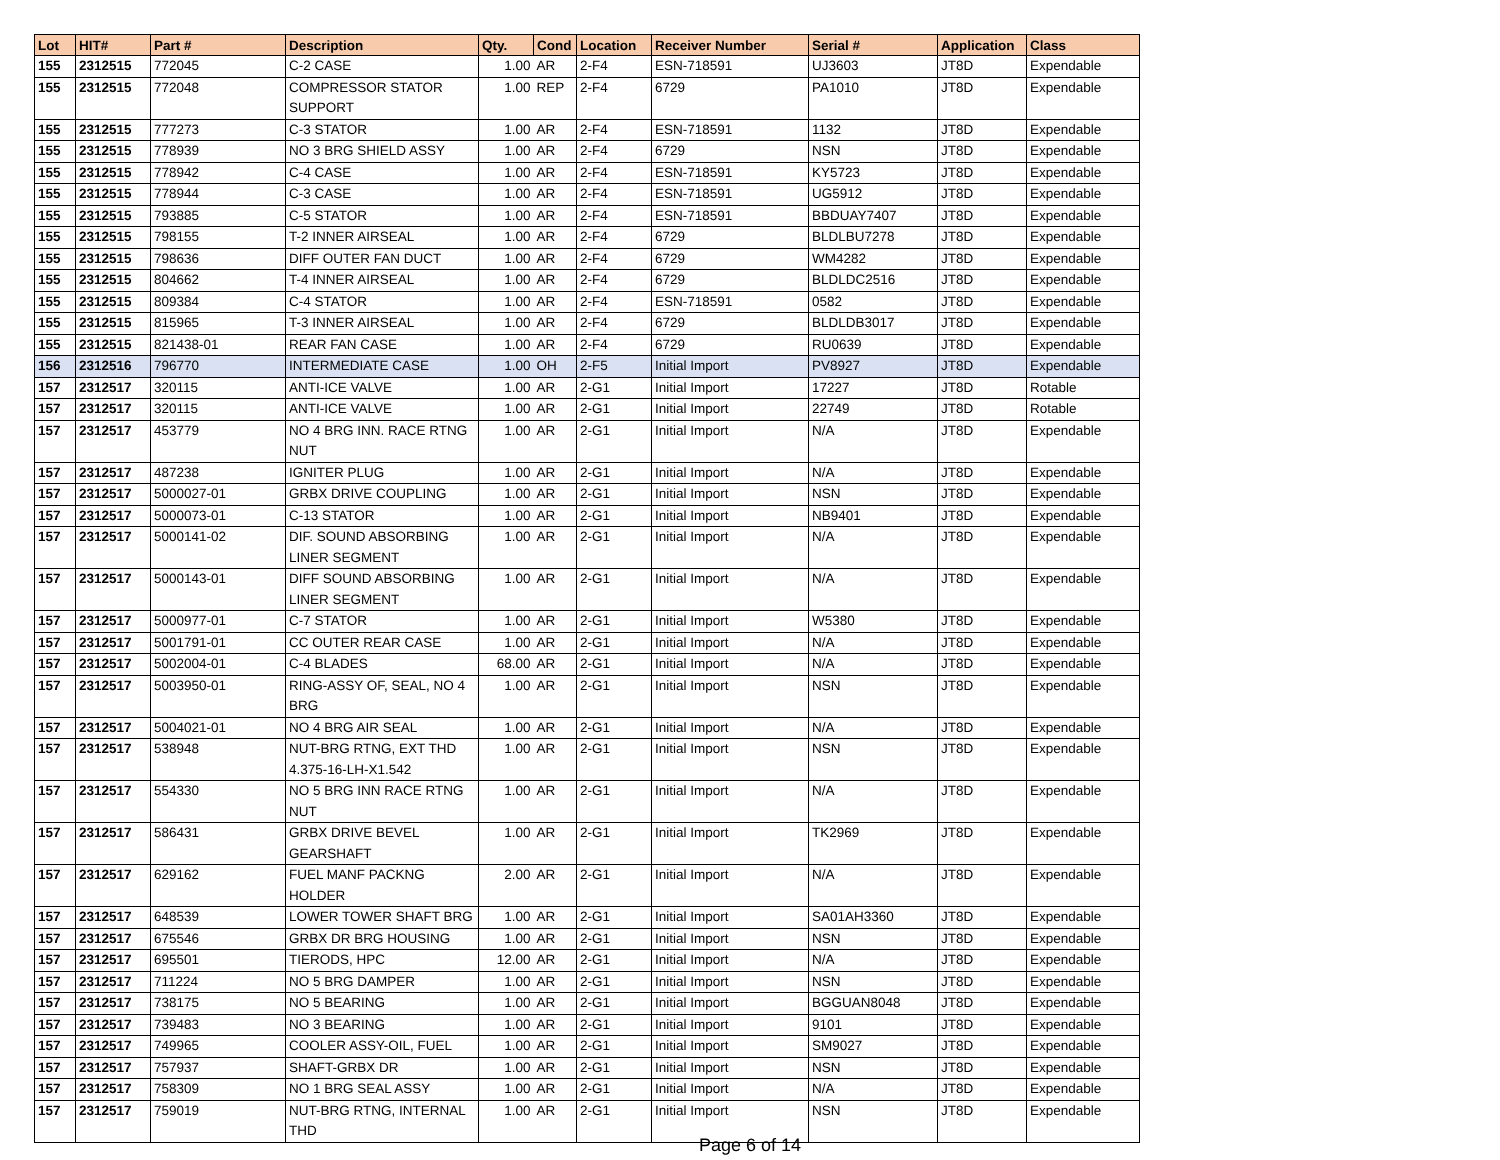| Lot | HIT# | Part # | Description | Qty. | Cond | Location | Receiver Number | Serial # | Application | Class |
| --- | --- | --- | --- | --- | --- | --- | --- | --- | --- | --- |
| 155 | 2312515 | 772045 | C-2 CASE | 1.00 | AR | 2-F4 | ESN-718591 | UJ3603 | JT8D | Expendable |
| 155 | 2312515 | 772048 | COMPRESSOR STATOR SUPPORT | 1.00 | REP | 2-F4 | 6729 | PA1010 | JT8D | Expendable |
| 155 | 2312515 | 777273 | C-3 STATOR | 1.00 | AR | 2-F4 | ESN-718591 | 1132 | JT8D | Expendable |
| 155 | 2312515 | 778939 | NO 3 BRG SHIELD ASSY | 1.00 | AR | 2-F4 | 6729 | NSN | JT8D | Expendable |
| 155 | 2312515 | 778942 | C-4 CASE | 1.00 | AR | 2-F4 | ESN-718591 | KY5723 | JT8D | Expendable |
| 155 | 2312515 | 778944 | C-3 CASE | 1.00 | AR | 2-F4 | ESN-718591 | UG5912 | JT8D | Expendable |
| 155 | 2312515 | 793885 | C-5 STATOR | 1.00 | AR | 2-F4 | ESN-718591 | BBDUAY7407 | JT8D | Expendable |
| 155 | 2312515 | 798155 | T-2 INNER AIRSEAL | 1.00 | AR | 2-F4 | 6729 | BLDLBU7278 | JT8D | Expendable |
| 155 | 2312515 | 798636 | DIFF OUTER FAN DUCT | 1.00 | AR | 2-F4 | 6729 | WM4282 | JT8D | Expendable |
| 155 | 2312515 | 804662 | T-4 INNER AIRSEAL | 1.00 | AR | 2-F4 | 6729 | BLDLDC2516 | JT8D | Expendable |
| 155 | 2312515 | 809384 | C-4 STATOR | 1.00 | AR | 2-F4 | ESN-718591 | 0582 | JT8D | Expendable |
| 155 | 2312515 | 815965 | T-3 INNER AIRSEAL | 1.00 | AR | 2-F4 | 6729 | BLDLDB3017 | JT8D | Expendable |
| 155 | 2312515 | 821438-01 | REAR FAN CASE | 1.00 | AR | 2-F4 | 6729 | RU0639 | JT8D | Expendable |
| 156 | 2312516 | 796770 | INTERMEDIATE CASE | 1.00 | OH | 2-F5 | Initial Import | PV8927 | JT8D | Expendable |
| 157 | 2312517 | 320115 | ANTI-ICE VALVE | 1.00 | AR | 2-G1 | Initial Import | 17227 | JT8D | Rotable |
| 157 | 2312517 | 320115 | ANTI-ICE VALVE | 1.00 | AR | 2-G1 | Initial Import | 22749 | JT8D | Rotable |
| 157 | 2312517 | 453779 | NO 4 BRG INN. RACE RTNG NUT | 1.00 | AR | 2-G1 | Initial Import | N/A | JT8D | Expendable |
| 157 | 2312517 | 487238 | IGNITER PLUG | 1.00 | AR | 2-G1 | Initial Import | N/A | JT8D | Expendable |
| 157 | 2312517 | 5000027-01 | GRBX DRIVE COUPLING | 1.00 | AR | 2-G1 | Initial Import | NSN | JT8D | Expendable |
| 157 | 2312517 | 5000073-01 | C-13 STATOR | 1.00 | AR | 2-G1 | Initial Import | NB9401 | JT8D | Expendable |
| 157 | 2312517 | 5000141-02 | DIF. SOUND ABSORBING LINER SEGMENT | 1.00 | AR | 2-G1 | Initial Import | N/A | JT8D | Expendable |
| 157 | 2312517 | 5000143-01 | DIFF SOUND ABSORBING LINER SEGMENT | 1.00 | AR | 2-G1 | Initial Import | N/A | JT8D | Expendable |
| 157 | 2312517 | 5000977-01 | C-7 STATOR | 1.00 | AR | 2-G1 | Initial Import | W5380 | JT8D | Expendable |
| 157 | 2312517 | 5001791-01 | CC OUTER REAR CASE | 1.00 | AR | 2-G1 | Initial Import | N/A | JT8D | Expendable |
| 157 | 2312517 | 5002004-01 | C-4 BLADES | 68.00 | AR | 2-G1 | Initial Import | N/A | JT8D | Expendable |
| 157 | 2312517 | 5003950-01 | RING-ASSY OF, SEAL, NO 4 BRG | 1.00 | AR | 2-G1 | Initial Import | NSN | JT8D | Expendable |
| 157 | 2312517 | 5004021-01 | NO 4 BRG AIR SEAL | 1.00 | AR | 2-G1 | Initial Import | N/A | JT8D | Expendable |
| 157 | 2312517 | 538948 | NUT-BRG RTNG, EXT THD 4.375-16-LH-X1.542 | 1.00 | AR | 2-G1 | Initial Import | NSN | JT8D | Expendable |
| 157 | 2312517 | 554330 | NO 5 BRG INN RACE RTNG NUT | 1.00 | AR | 2-G1 | Initial Import | N/A | JT8D | Expendable |
| 157 | 2312517 | 586431 | GRBX DRIVE BEVEL GEARSHAFT | 1.00 | AR | 2-G1 | Initial Import | TK2969 | JT8D | Expendable |
| 157 | 2312517 | 629162 | FUEL MANF PACKNG HOLDER | 2.00 | AR | 2-G1 | Initial Import | N/A | JT8D | Expendable |
| 157 | 2312517 | 648539 | LOWER TOWER SHAFT BRG | 1.00 | AR | 2-G1 | Initial Import | SA01AH3360 | JT8D | Expendable |
| 157 | 2312517 | 675546 | GRBX DR BRG HOUSING | 1.00 | AR | 2-G1 | Initial Import | NSN | JT8D | Expendable |
| 157 | 2312517 | 695501 | TIERODS, HPC | 12.00 | AR | 2-G1 | Initial Import | N/A | JT8D | Expendable |
| 157 | 2312517 | 711224 | NO 5 BRG DAMPER | 1.00 | AR | 2-G1 | Initial Import | NSN | JT8D | Expendable |
| 157 | 2312517 | 738175 | NO 5 BEARING | 1.00 | AR | 2-G1 | Initial Import | BGGUAN8048 | JT8D | Expendable |
| 157 | 2312517 | 739483 | NO 3 BEARING | 1.00 | AR | 2-G1 | Initial Import | 9101 | JT8D | Expendable |
| 157 | 2312517 | 749965 | COOLER ASSY-OIL, FUEL | 1.00 | AR | 2-G1 | Initial Import | SM9027 | JT8D | Expendable |
| 157 | 2312517 | 757937 | SHAFT-GRBX DR | 1.00 | AR | 2-G1 | Initial Import | NSN | JT8D | Expendable |
| 157 | 2312517 | 758309 | NO 1 BRG SEAL ASSY | 1.00 | AR | 2-G1 | Initial Import | N/A | JT8D | Expendable |
| 157 | 2312517 | 759019 | NUT-BRG RTNG, INTERNAL THD | 1.00 | AR | 2-G1 | Initial Import | NSN | JT8D | Expendable |
Page 6 of 14